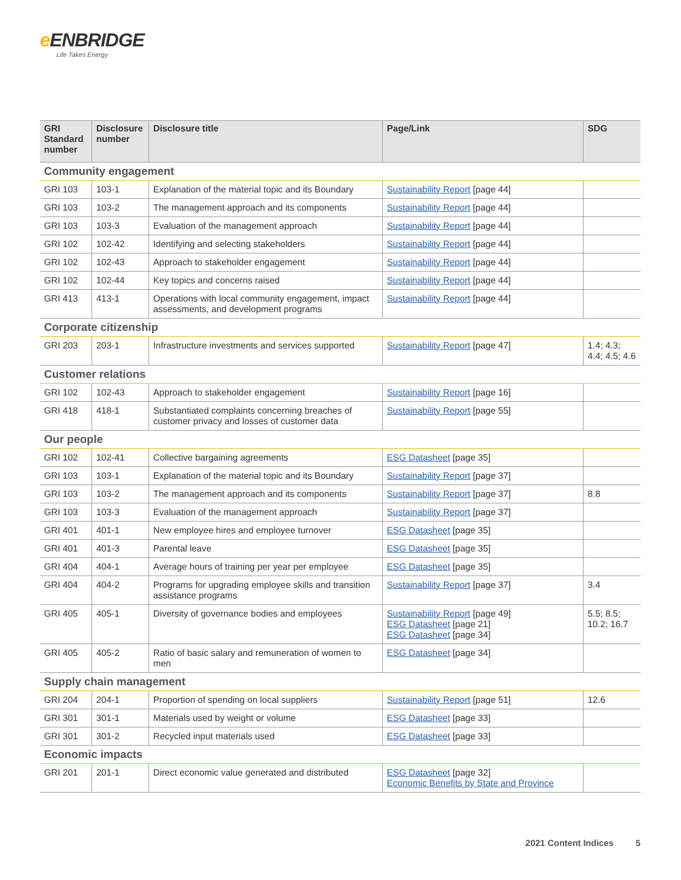e ENBRIDGE
Life Takes Energy
| GRI Standard number | Disclosure number | Disclosure title | Page/Link | SDG |
| --- | --- | --- | --- | --- |
| Community engagement | | | | |
| GRI 103 | 103-1 | Explanation of the material topic and its Boundary | Sustainability Report [page 44] | |
| GRI 103 | 103-2 | The management approach and its components | Sustainability Report [page 44] | |
| GRI 103 | 103-3 | Evaluation of the management approach | Sustainability Report [page 44] | |
| GRI 102 | 102-42 | Identifying and selecting stakeholders | Sustainability Report [page 44] | |
| GRI 102 | 102-43 | Approach to stakeholder engagement | Sustainability Report [page 44] | |
| GRI 102 | 102-44 | Key topics and concerns raised | Sustainability Report [page 44] | |
| GRI 413 | 413-1 | Operations with local community engagement, impact assessments, and development programs | Sustainability Report [page 44] | |
| Corporate citizenship | | | | |
| GRI 203 | 203-1 | Infrastructure investments and services supported | Sustainability Report [page 47] | 1.4; 4.3; 4.4; 4.5; 4.6 |
| Customer relations | | | | |
| GRI 102 | 102-43 | Approach to stakeholder engagement | Sustainability Report [page 16] | |
| GRI 418 | 418-1 | Substantiated complaints concerning breaches of customer privacy and losses of customer data | Sustainability Report [page 55] | |
| Our people | | | | |
| GRI 102 | 102-41 | Collective bargaining agreements | ESG Datasheet [page 35] | |
| GRI 103 | 103-1 | Explanation of the material topic and its Boundary | Sustainability Report [page 37] | |
| GRI 103 | 103-2 | The management approach and its components | Sustainability Report [page 37] | 8.8 |
| GRI 103 | 103-3 | Evaluation of the management approach | Sustainability Report [page 37] | |
| GRI 401 | 401-1 | New employee hires and employee turnover | ESG Datasheet [page 35] | |
| GRI 401 | 401-3 | Parental leave | ESG Datasheet [page 35] | |
| GRI 404 | 404-1 | Average hours of training per year per employee | ESG Datasheet [page 35] | |
| GRI 404 | 404-2 | Programs for upgrading employee skills and transition assistance programs | Sustainability Report [page 37] | 3.4 |
| GRI 405 | 405-1 | Diversity of governance bodies and employees | Sustainability Report [page 49] ESG Datasheet [page 21] ESG Datasheet [page 34] | 5.5; 8.5; 10.2; 16.7 |
| GRI 405 | 405-2 | Ratio of basic salary and remuneration of women to men | ESG Datasheet [page 34] | |
| Supply chain management | | | | |
| GRI 204 | 204-1 | Proportion of spending on local suppliers | Sustainability Report [page 51] | 12.6 |
| GRI 301 | 301-1 | Materials used by weight or volume | ESG Datasheet [page 33] | |
| GRI 301 | 301-2 | Recycled input materials used | ESG Datasheet [page 33] | |
| Economic impacts | | | | |
| GRI 201 | 201-1 | Direct economic value generated and distributed | ESG Datasheet [page 32] Economic Benefits by State and Province | |
2021 Content Indices 5